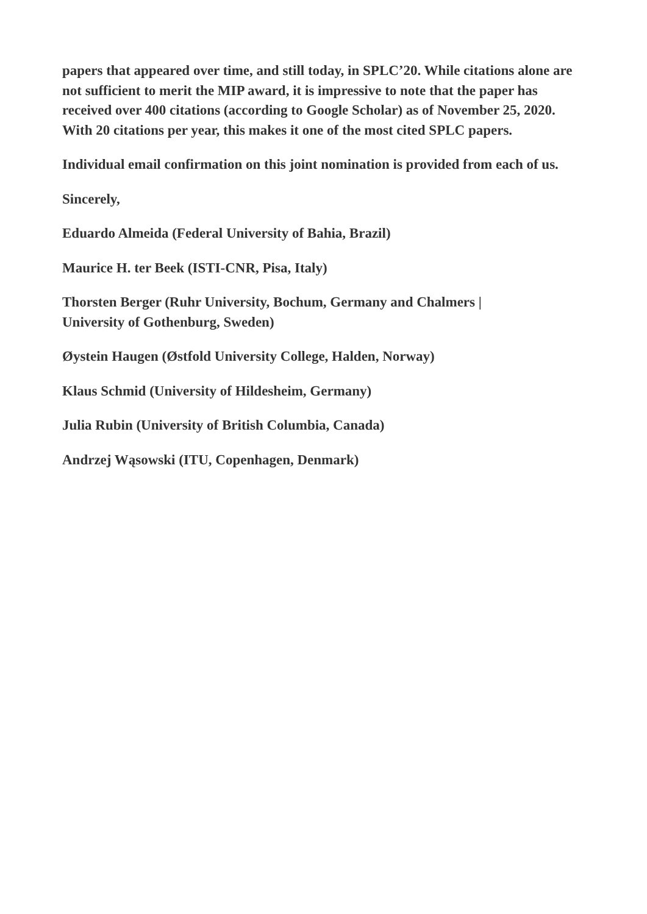papers that appeared over time, and still today, in SPLC’20. While citations alone are not sufficient to merit the MIP award, it is impressive to note that the paper has received over 400 citations (according to Google Scholar) as of November 25, 2020. With 20 citations per year, this makes it one of the most cited SPLC papers.
Individual email confirmation on this joint nomination is provided from each of us.
Sincerely,
Eduardo Almeida (Federal University of Bahia, Brazil)
Maurice H. ter Beek (ISTI-CNR, Pisa, Italy)
Thorsten Berger (Ruhr University, Bochum, Germany and Chalmers |
University of Gothenburg, Sweden)
Øystein Haugen (Østfold University College, Halden, Norway)
Klaus Schmid (University of Hildesheim, Germany)
Julia Rubin (University of British Columbia, Canada)
Andrzej Wąsowski (ITU, Copenhagen, Denmark)